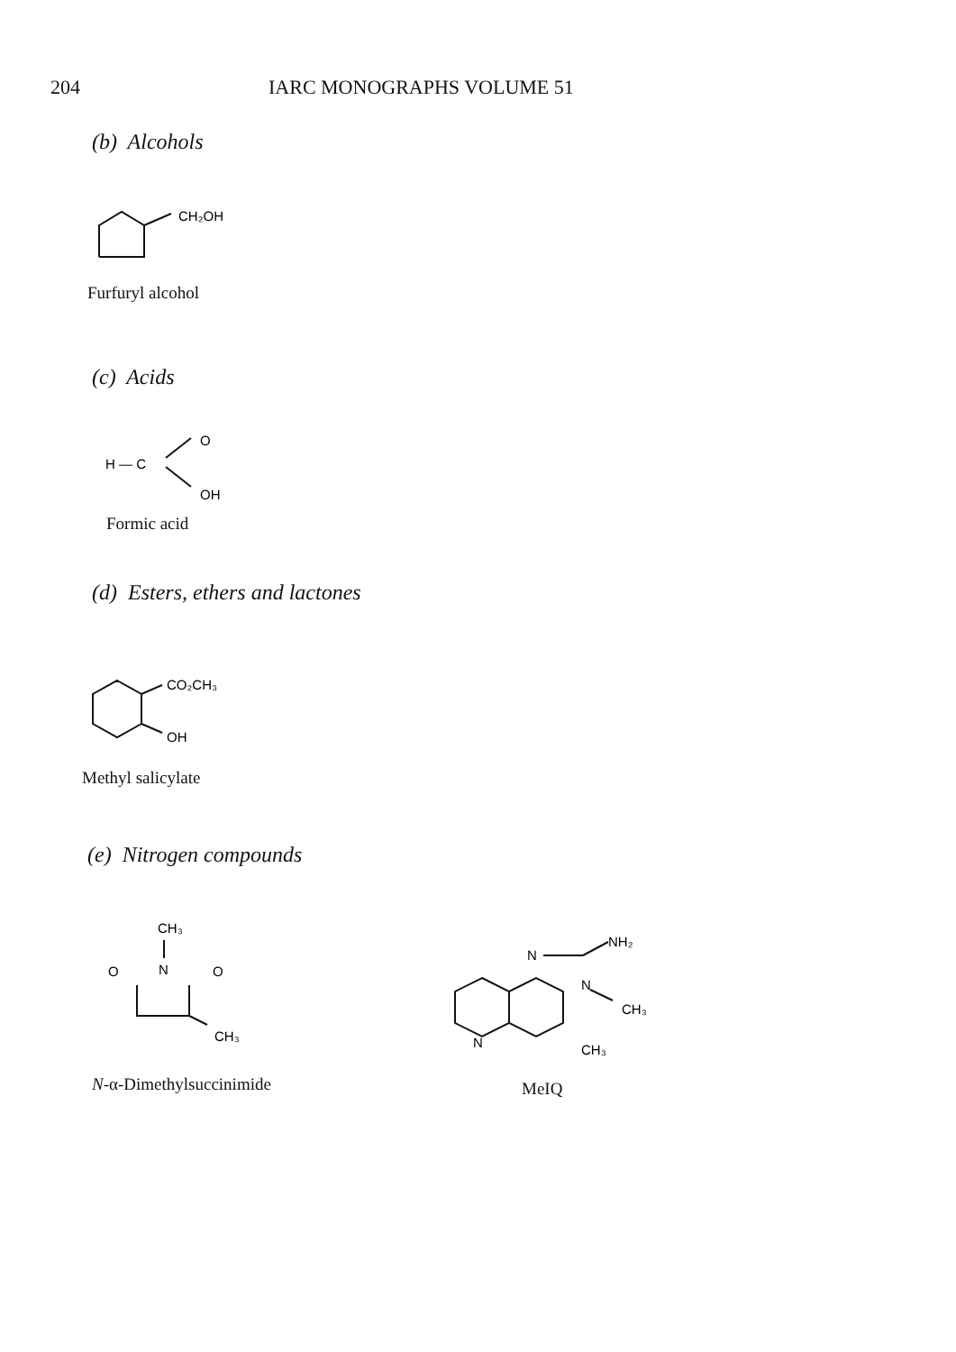204 IARC MONOGRAPHS VOLUME 51
(b) Alcohols
CH₂OH
Furfuryl alcohol
(c) Acids
H — C
O
OH
Formic acid
(d) Esters, ethers and lactones
CO₂CH₃
OH
Methyl salicylate
(e) Nitrogen compounds
CH₃
N
O
O
CH₃
N-α-Dimethylsuccinimide
N
N
N
NH₂
CH₃
CH₃
MeIQ